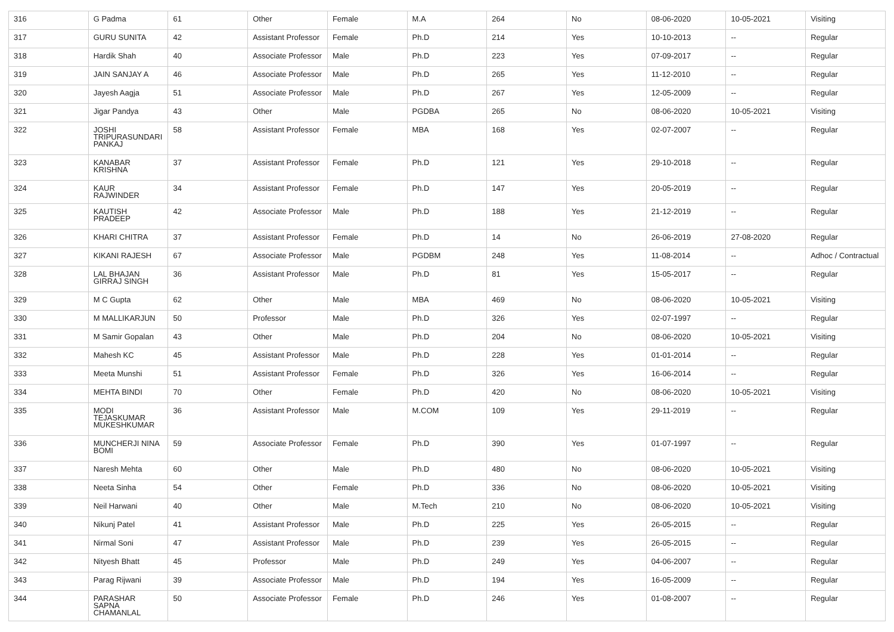| 316 | G Padma | 61 | Other | Female | M.A | 264 | No | 08-06-2020 | 10-05-2021 | Visiting |
| 317 | GURU SUNITA | 42 | Assistant Professor | Female | Ph.D | 214 | Yes | 10-10-2013 | -- | Regular |
| 318 | Hardik Shah | 40 | Associate Professor | Male | Ph.D | 223 | Yes | 07-09-2017 | -- | Regular |
| 319 | JAIN SANJAY A | 46 | Associate Professor | Male | Ph.D | 265 | Yes | 11-12-2010 | -- | Regular |
| 320 | Jayesh Aagja | 51 | Associate Professor | Male | Ph.D | 267 | Yes | 12-05-2009 | -- | Regular |
| 321 | Jigar Pandya | 43 | Other | Male | PGDBA | 265 | No | 08-06-2020 | 10-05-2021 | Visiting |
| 322 | JOSHI TRIPURASUNDARI PANKAJ | 58 | Assistant Professor | Female | MBA | 168 | Yes | 02-07-2007 | -- | Regular |
| 323 | KANABAR KRISHNA | 37 | Assistant Professor | Female | Ph.D | 121 | Yes | 29-10-2018 | -- | Regular |
| 324 | KAUR RAJWINDER | 34 | Assistant Professor | Female | Ph.D | 147 | Yes | 20-05-2019 | -- | Regular |
| 325 | KAUTISH PRADEEP | 42 | Associate Professor | Male | Ph.D | 188 | Yes | 21-12-2019 | -- | Regular |
| 326 | KHARI CHITRA | 37 | Assistant Professor | Female | Ph.D | 14 | No | 26-06-2019 | 27-08-2020 | Regular |
| 327 | KIKANI RAJESH | 67 | Associate Professor | Male | PGDBM | 248 | Yes | 11-08-2014 | -- | Adhoc / Contractual |
| 328 | LAL BHAJAN GIRRAJ SINGH | 36 | Assistant Professor | Male | Ph.D | 81 | Yes | 15-05-2017 | -- | Regular |
| 329 | M C Gupta | 62 | Other | Male | MBA | 469 | No | 08-06-2020 | 10-05-2021 | Visiting |
| 330 | M MALLIKARJUN | 50 | Professor | Male | Ph.D | 326 | Yes | 02-07-1997 | -- | Regular |
| 331 | M Samir Gopalan | 43 | Other | Male | Ph.D | 204 | No | 08-06-2020 | 10-05-2021 | Visiting |
| 332 | Mahesh KC | 45 | Assistant Professor | Male | Ph.D | 228 | Yes | 01-01-2014 | -- | Regular |
| 333 | Meeta Munshi | 51 | Assistant Professor | Female | Ph.D | 326 | Yes | 16-06-2014 | -- | Regular |
| 334 | MEHTA BINDI | 70 | Other | Female | Ph.D | 420 | No | 08-06-2020 | 10-05-2021 | Visiting |
| 335 | MODI TEJASKUMAR MUKESHKUMAR | 36 | Assistant Professor | Male | M.COM | 109 | Yes | 29-11-2019 | -- | Regular |
| 336 | MUNCHERJI NINA BOMI | 59 | Associate Professor | Female | Ph.D | 390 | Yes | 01-07-1997 | -- | Regular |
| 337 | Naresh Mehta | 60 | Other | Male | Ph.D | 480 | No | 08-06-2020 | 10-05-2021 | Visiting |
| 338 | Neeta Sinha | 54 | Other | Female | Ph.D | 336 | No | 08-06-2020 | 10-05-2021 | Visiting |
| 339 | Neil Harwani | 40 | Other | Male | M.Tech | 210 | No | 08-06-2020 | 10-05-2021 | Visiting |
| 340 | Nikunj Patel | 41 | Assistant Professor | Male | Ph.D | 225 | Yes | 26-05-2015 | -- | Regular |
| 341 | Nirmal Soni | 47 | Assistant Professor | Male | Ph.D | 239 | Yes | 26-05-2015 | -- | Regular |
| 342 | Nityesh Bhatt | 45 | Professor | Male | Ph.D | 249 | Yes | 04-06-2007 | -- | Regular |
| 343 | Parag Rijwani | 39 | Associate Professor | Male | Ph.D | 194 | Yes | 16-05-2009 | -- | Regular |
| 344 | PARASHAR SAPNA CHAMANLAL | 50 | Associate Professor | Female | Ph.D | 246 | Yes | 01-08-2007 | -- | Regular |